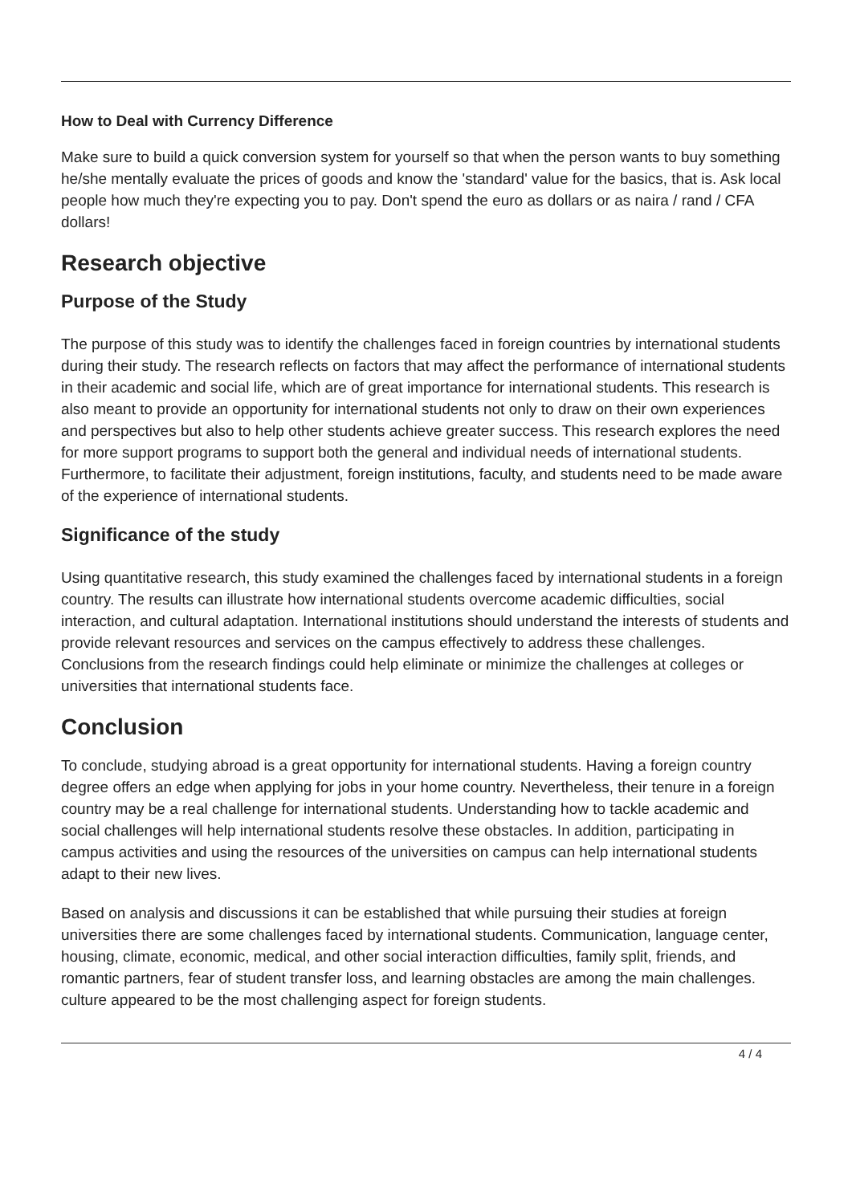How to Deal with Currency Difference
Make sure to build a quick conversion system for yourself so that when the person wants to buy something he/she mentally evaluate the prices of goods and know the 'standard' value for the basics, that is. Ask local people how much they're expecting you to pay. Don't spend the euro as dollars or as naira / rand / CFA dollars!
Research objective
Purpose of the Study
The purpose of this study was to identify the challenges faced in foreign countries by international students during their study. The research reflects on factors that may affect the performance of international students in their academic and social life, which are of great importance for international students. This research is also meant to provide an opportunity for international students not only to draw on their own experiences and perspectives but also to help other students achieve greater success. This research explores the need for more support programs to support both the general and individual needs of international students. Furthermore, to facilitate their adjustment, foreign institutions, faculty, and students need to be made aware of the experience of international students.
Significance of the study
Using quantitative research, this study examined the challenges faced by international students in a foreign country. The results can illustrate how international students overcome academic difficulties, social interaction, and cultural adaptation. International institutions should understand the interests of students and provide relevant resources and services on the campus effectively to address these challenges. Conclusions from the research findings could help eliminate or minimize the challenges at colleges or universities that international students face.
Conclusion
To conclude, studying abroad is a great opportunity for international students. Having a foreign country degree offers an edge when applying for jobs in your home country. Nevertheless, their tenure in a foreign country may be a real challenge for international students. Understanding how to tackle academic and social challenges will help international students resolve these obstacles. In addition, participating in campus activities and using the resources of the universities on campus can help international students adapt to their new lives.
Based on analysis and discussions it can be established that while pursuing their studies at foreign universities there are some challenges faced by international students. Communication, language center, housing, climate, economic, medical, and other social interaction difficulties, family split, friends, and romantic partners, fear of student transfer loss, and learning obstacles are among the main challenges. culture appeared to be the most challenging aspect for foreign students.
4 / 4